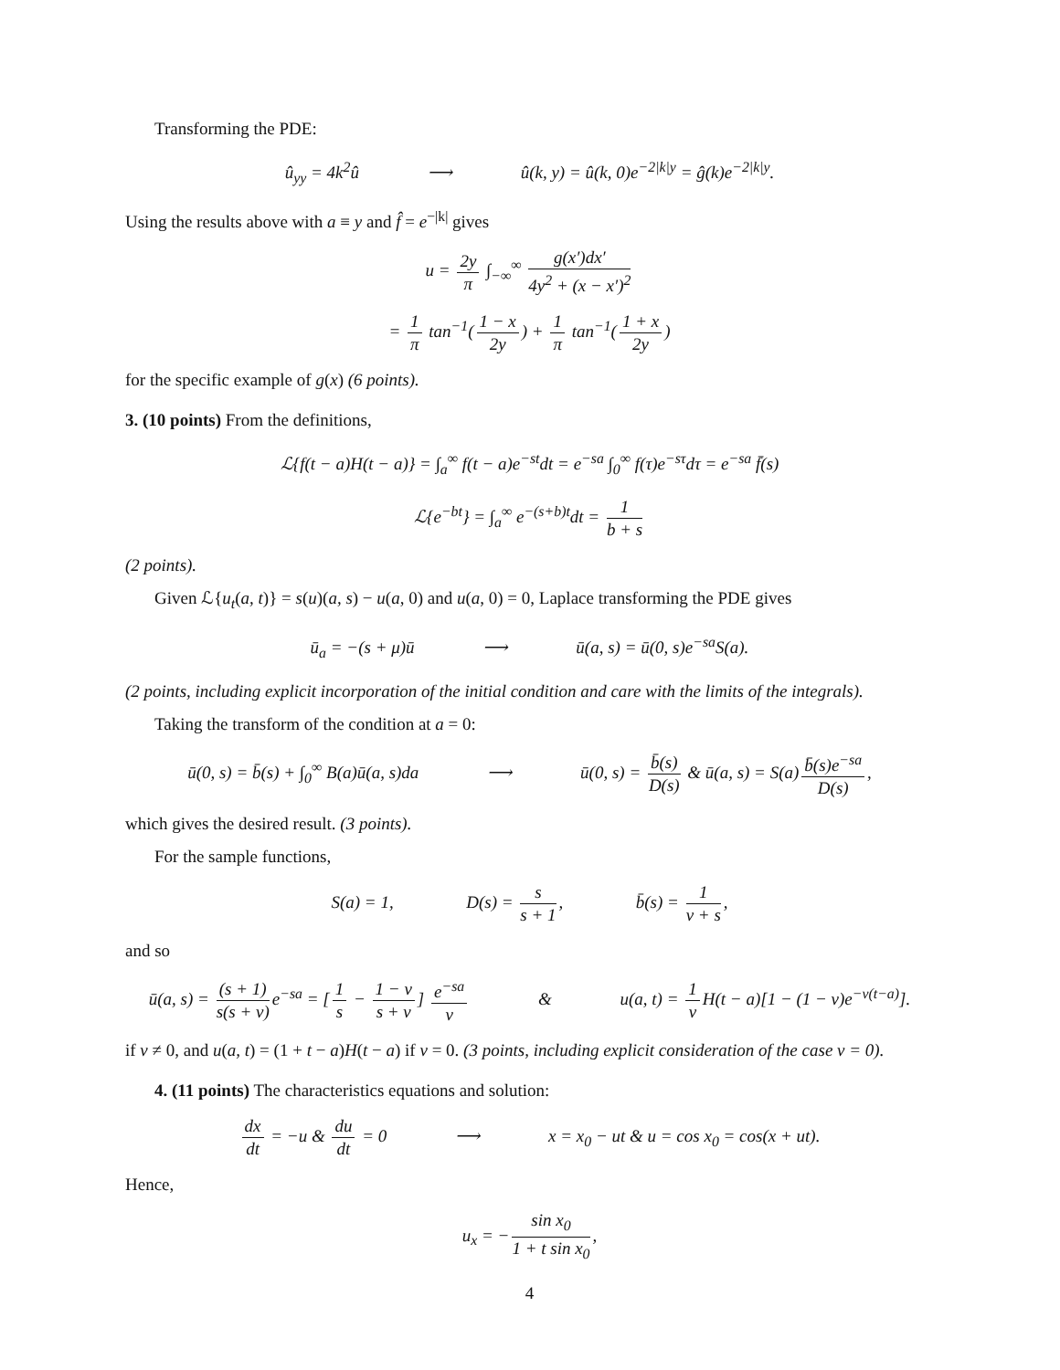Transforming the PDE:
û<sub>yy</sub> = 4k<sup>2</sup>û ⟶ û(k, y) = û(k, 0)e<sup>−2|k|y</sup> = ĝ(k)e<sup>−2|k|y</sup>.
Using the results above with a ≡ y and f̂ = e<sup>−|k|</sup> gives
u = 2y π ∫<sub>−∞</sub><sup>∞</sup> g(x′)dx′ 4y<sup>2</sup> + (x − x′)<sup>2</sup>
= 1 π tan<sup>−1</sup>(1 − x 2y) + 1 π tan<sup>−1</sup>(1 + x 2y)
for the specific example of g(x) (6 points).
3. (10 points) From the definitions,
ℒ{f(t − a)H(t − a)} = ∫<sub>a</sub><sup>∞</sup> f(t − a)e<sup>−st</sup>dt = e<sup>−sa</sup> ∫<sub>0</sub><sup>∞</sup> f(τ)e<sup>−sτ</sup>dτ = e<sup>−sa</sup> f̄(s)
ℒ{e<sup>−bt</sup>} = ∫<sub>a</sub><sup>∞</sup> e<sup>−(s+b)t</sup>dt = 1 b + s
(2 points).
Given ℒ{u<sub>t</sub>(a, t)} = s(u)(a, s) − u(a, 0) and u(a, 0) = 0, Laplace transforming the PDE gives
ū<sub>a</sub> = −(s + μ)ū ⟶ ū(a, s) = ū(0, s)e<sup>−sa</sup>S(a).
(2 points, including explicit incorporation of the initial condition and care with the limits of the integrals).
Taking the transform of the condition at a = 0:
ū(0, s) = b̄(s) + ∫<sub>0</sub><sup>∞</sup> B(a)ū(a, s)da ⟶ ū(0, s) = b̄(s) D(s) & ū(a, s) = S(a) b̄(s)e<sup>−sa</sup> D(s),
which gives the desired result. (3 points).
For the sample functions,
S(a) = 1, D(s) = s s + 1, b̄(s) = 1 ν + s,
and so
ū(a, s) = (s + 1) s(s + ν) e<sup>−sa</sup> = [1 s − 1 − ν s + ν] e<sup>−sa</sup> ν & u(a, t) = 1 ν H(t − a)[1 − (1 − ν)e<sup>−ν(t−a)</sup>].
if ν ≠ 0, and u(a, t) = (1 + t − a)H(t − a) if ν = 0. (3 points, including explicit consideration of the case ν = 0).
4. (11 points) The characteristics equations and solution:
dx dt = −u & du dt = 0 ⟶ x = x<sub>0</sub> − ut & u = cos x<sub>0</sub> = cos(x + ut).
Hence,
u<sub>x</sub> = − sin x<sub>0</sub> 1 + t sin x<sub>0</sub>,
4